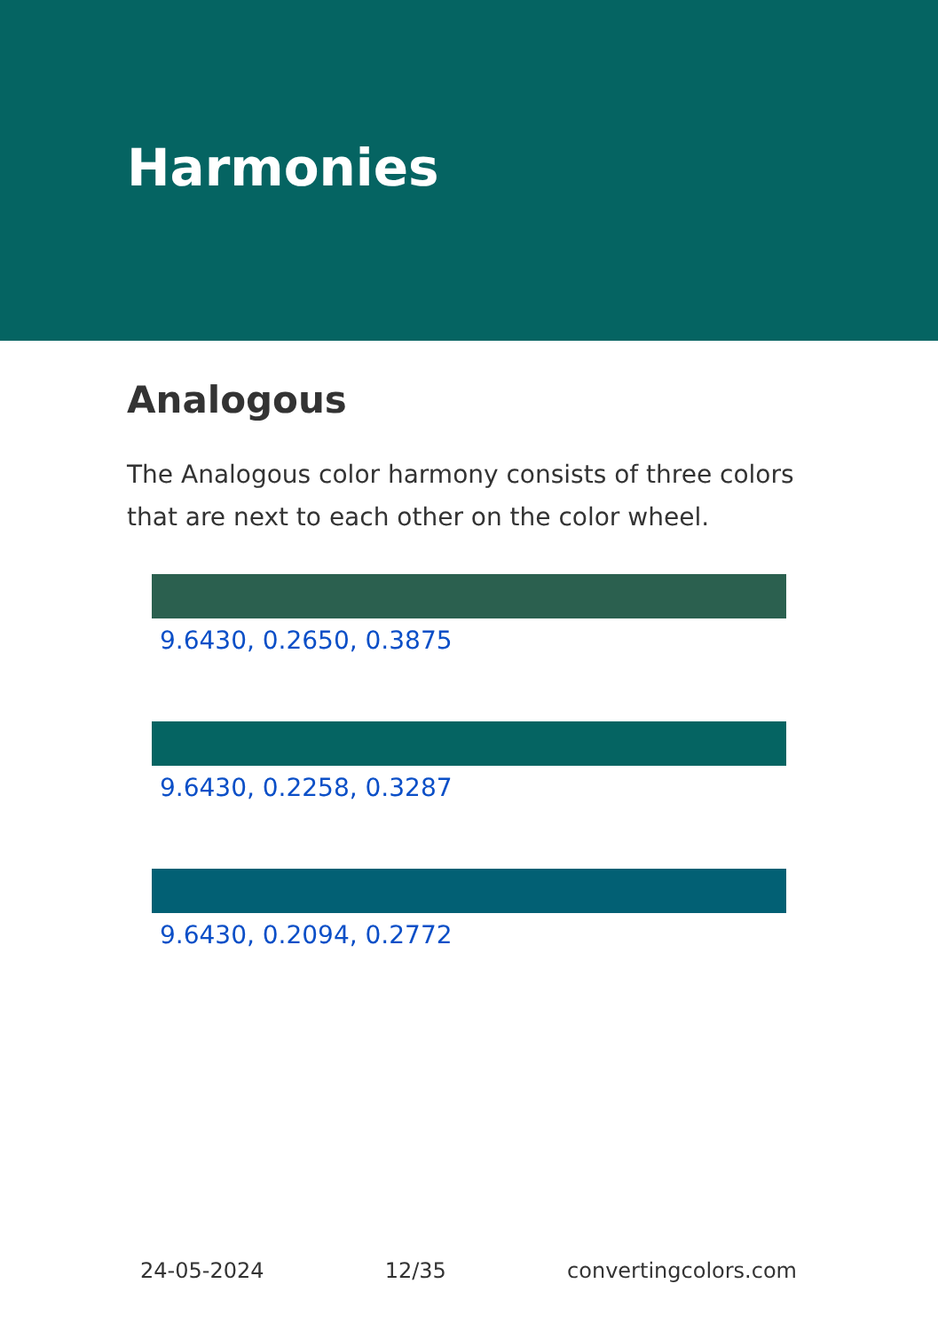Harmonies
Analogous
The Analogous color harmony consists of three colors that are next to each other on the color wheel.
9.6430, 0.2650, 0.3875
9.6430, 0.2258, 0.3287
9.6430, 0.2094, 0.2772
24-05-2024 12/35 convertingcolors.com